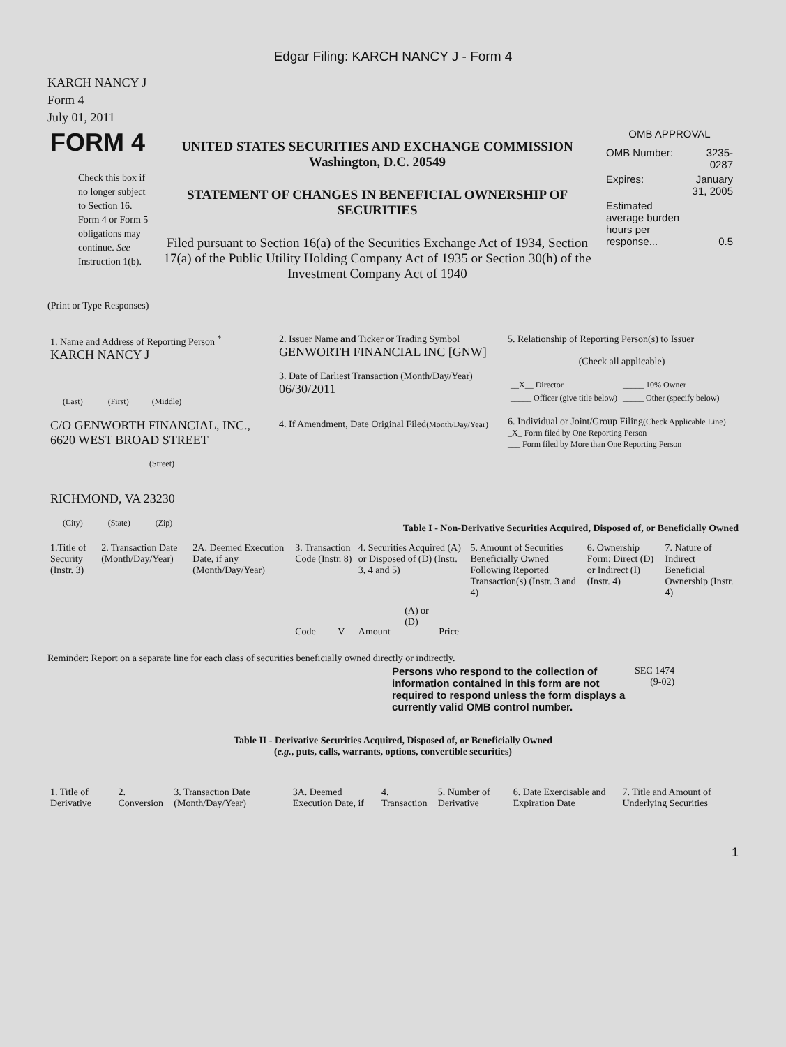Edgar Filing: KARCH NANCY J - Form 4
KARCH NANCY J
Form 4
July 01, 2011
| FORM 4 Check this box if no longer subject to Section 16. Form 4 or Form 5 obligations may continue. See Instruction 1(b). | UNITED STATES SECURITIES AND EXCHANGE COMMISSION Washington, D.C. 20549 STATEMENT OF CHANGES IN BENEFICIAL OWNERSHIP OF SECURITIES Filed pursuant to Section 16(a) of the Securities Exchange Act of 1934, Section 17(a) of the Public Utility Holding Company Act of 1935 or Section 30(h) of the Investment Company Act of 1940 | OMB APPROVAL / OMB Number: / 3235-0287 / / Expires: / January 31, 2005 / / Estimated average burden hours per response... / 0.5 / |
(Print or Type Responses)
| 1. Name and Address of Reporting Person <sup>*</sup> KARCH NANCY J (Last) (First) (Middle) C/O GENWORTH FINANCIAL, INC., 6620 WEST BROAD STREET (Street) RICHMOND, VA 23230 (City) (State) (Zip) | 2. Issuer Name and Ticker or Trading Symbol GENWORTH FINANCIAL INC [GNW] 3. Date of Earliest Transaction (Month/Day/Year) 06/30/2011 4. If Amendment, Date Original Filed (Month/Day/Year) | 5. Relationship of Reporting Person(s) to Issuer (Check all applicable) / __X__ Director / _____ 10% Owner / / _____ Officer (give title below) / _____ Other (specify below) / 6. Individual or Joint/Group Filing (Check Applicable Line) _X_ Form filed by One Reporting Person ___ Form filed by More than One Reporting Person |
Table I - Non-Derivative Securities Acquired, Disposed of, or Beneficially Owned
| 1.Title of Security (Instr. 3) | 2. Transaction Date (Month/Day/Year) | 2A. Deemed Execution Date, if any (Month/Day/Year) | 3. Transaction Code (Instr. 8) | | 4. Securities Acquired (A) or Disposed of (D) (Instr. 3, 4 and 5) | | | 5. Amount of Securities Beneficially Owned Following Reported Transaction(s) (Instr. 3 and 4) | 6. Ownership Form: Direct (D) or Indirect (I) (Instr. 4) | 7. Nature of Indirect Beneficial Ownership (Instr. 4) |
| --- | --- | --- | --- | --- | --- | --- | --- | --- | --- | --- |
| | | | Code | V | Amount | (A) or (D) | Price | | | |
Reminder: Report on a separate line for each class of securities beneficially owned directly or indirectly.
| Persons who respond to the collection of information contained in this form are not required to respond unless the form displays a currently valid OMB control number. | SEC 1474 (9-02) |
Table II - Derivative Securities Acquired, Disposed of, or Beneficially Owned
(e.g., puts, calls, warrants, options, convertible securities)
| 1. Title of Derivative | 2. Conversion | 3. Transaction Date (Month/Day/Year) | 3A. Deemed Execution Date, if | 4. Transaction | 5. Number of Derivative | 6. Date Exercisable and Expiration Date | 7. Title and Amount of Underlying Securities |
| --- | --- | --- | --- | --- | --- | --- | --- |
1